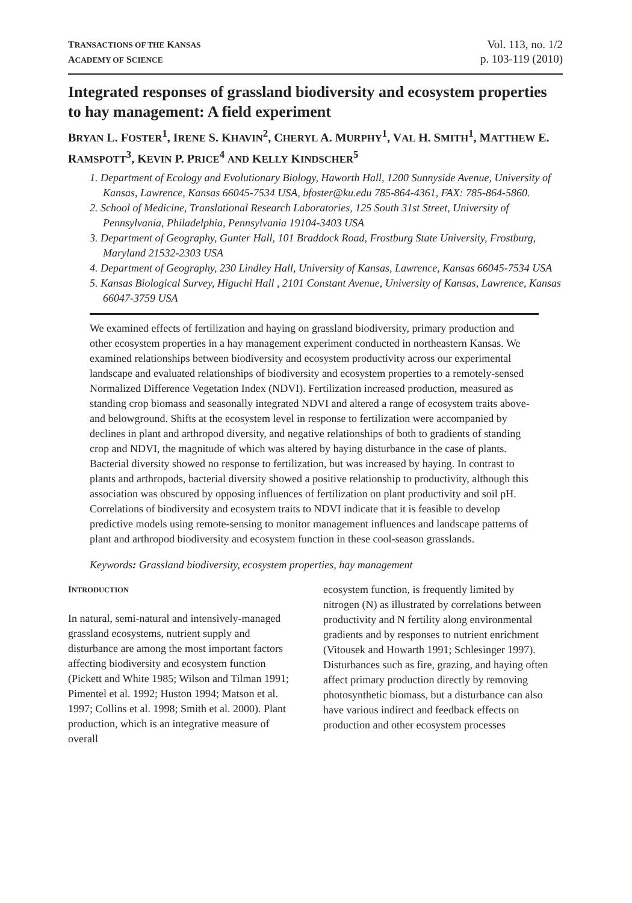TRANSACTIONS OF THE KANSAS
ACADEMY OF SCIENCE
Vol. 113, no. 1/2
p. 103-119 (2010)
Integrated responses of grassland biodiversity and ecosystem properties to hay management: A field experiment
BRYAN L. FOSTER<sup>1</sup>, IRENE S. KHAVIN<sup>2</sup>, CHERYL A. MURPHY<sup>1</sup>, VAL H. SMITH<sup>1</sup>, MATTHEW E. RAMSPOTT<sup>3</sup>, KEVIN P. PRICE<sup>4</sup> AND KELLY KINDSCHER<sup>5</sup>
1. Department of Ecology and Evolutionary Biology, Haworth Hall, 1200 Sunnyside Avenue, University of Kansas, Lawrence, Kansas 66045-7534 USA, bfoster@ku.edu 785-864-4361, FAX: 785-864-5860.
2. School of Medicine, Translational Research Laboratories, 125 South 31st Street, University of Pennsylvania, Philadelphia, Pennsylvania 19104-3403 USA
3. Department of Geography, Gunter Hall, 101 Braddock Road, Frostburg State University, Frostburg, Maryland 21532-2303 USA
4. Department of Geography, 230 Lindley Hall, University of Kansas, Lawrence, Kansas 66045-7534 USA
5. Kansas Biological Survey, Higuchi Hall , 2101 Constant Avenue, University of Kansas, Lawrence, Kansas 66047-3759 USA
We examined effects of fertilization and haying on grassland biodiversity, primary production and other ecosystem properties in a hay management experiment conducted in northeastern Kansas. We examined relationships between biodiversity and ecosystem productivity across our experimental landscape and evaluated relationships of biodiversity and ecosystem properties to a remotely-sensed Normalized Difference Vegetation Index (NDVI). Fertilization increased production, measured as standing crop biomass and seasonally integrated NDVI and altered a range of ecosystem traits above- and belowground. Shifts at the ecosystem level in response to fertilization were accompanied by declines in plant and arthropod diversity, and negative relationships of both to gradients of standing crop and NDVI, the magnitude of which was altered by haying disturbance in the case of plants. Bacterial diversity showed no response to fertilization, but was increased by haying. In contrast to plants and arthropods, bacterial diversity showed a positive relationship to productivity, although this association was obscured by opposing influences of fertilization on plant productivity and soil pH. Correlations of biodiversity and ecosystem traits to NDVI indicate that it is feasible to develop predictive models using remote-sensing to monitor management influences and landscape patterns of plant and arthropod biodiversity and ecosystem function in these cool-season grasslands.
Keywords: Grassland biodiversity, ecosystem properties, hay management
INTRODUCTION
In natural, semi-natural and intensively-managed grassland ecosystems, nutrient supply and disturbance are among the most important factors affecting biodiversity and ecosystem function (Pickett and White 1985; Wilson and Tilman 1991; Pimentel et al. 1992; Huston 1994; Matson et al. 1997; Collins et al. 1998; Smith et al. 2000). Plant production, which is an integrative measure of overall
ecosystem function, is frequently limited by nitrogen (N) as illustrated by correlations between productivity and N fertility along environmental gradients and by responses to nutrient enrichment (Vitousek and Howarth 1991; Schlesinger 1997). Disturbances such as fire, grazing, and haying often affect primary production directly by removing photosynthetic biomass, but a disturbance can also have various indirect and feedback effects on production and other ecosystem processes